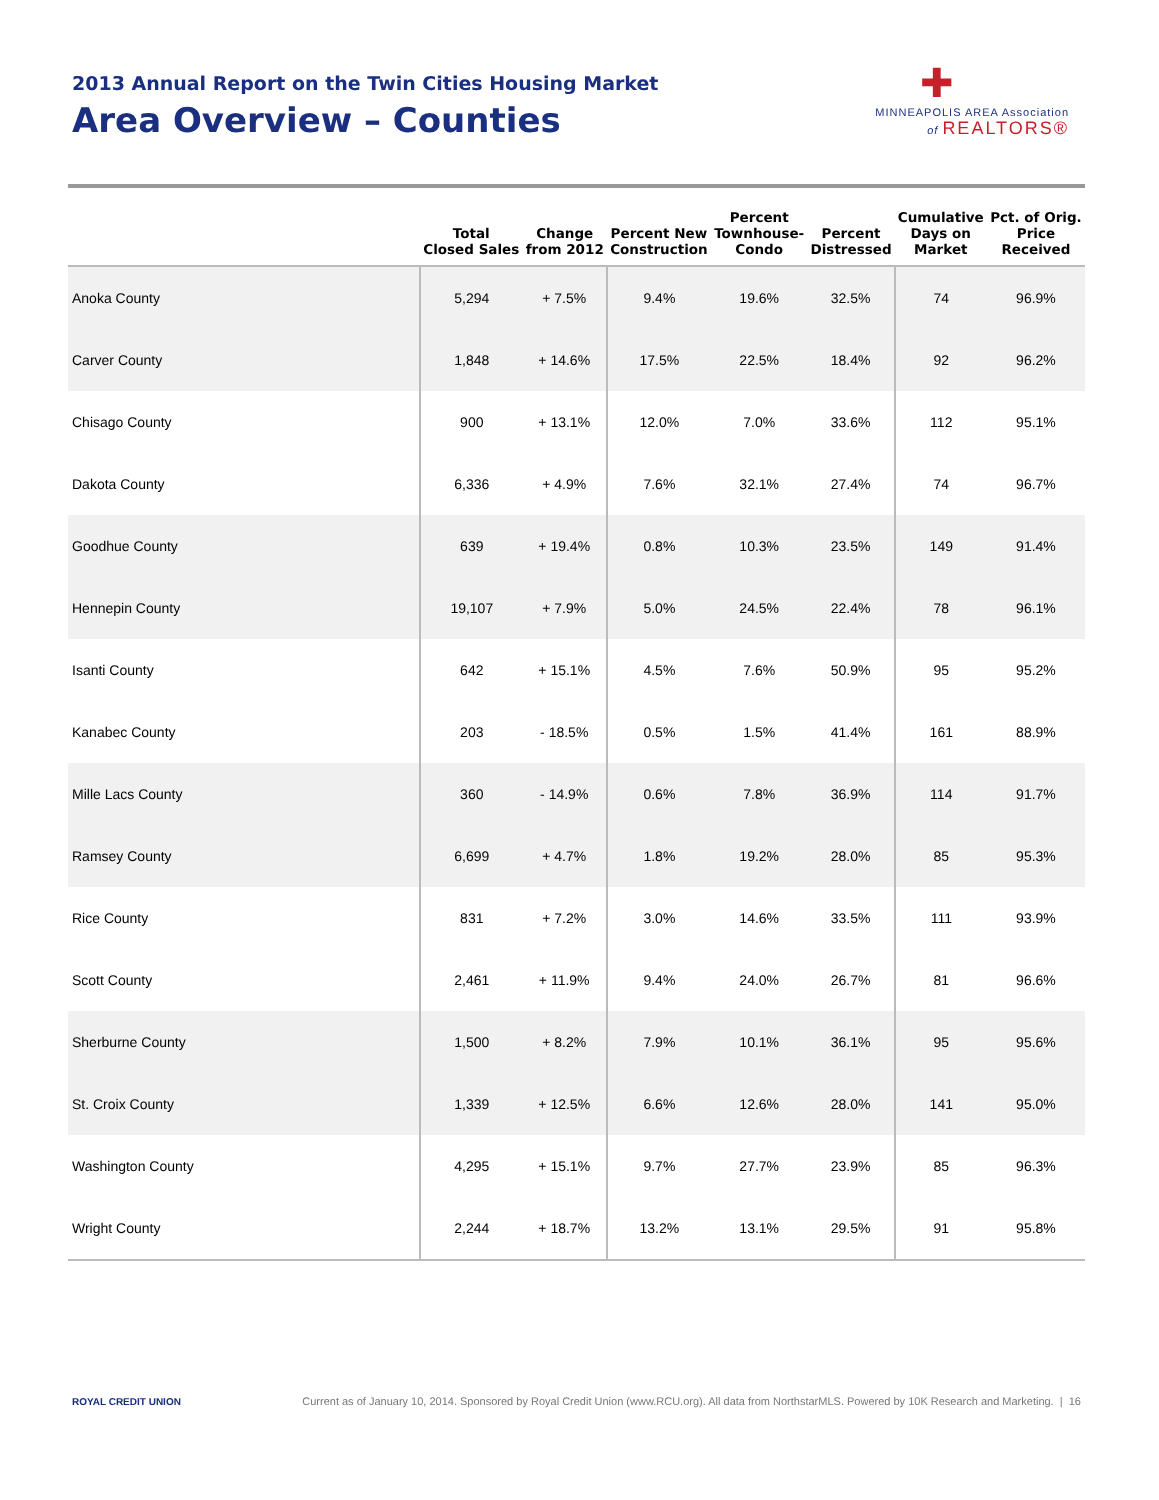2013 Annual Report on the Twin Cities Housing Market
Area Overview – Counties
✚
MINNEAPOLIS AREA Association
of REALTORS®
| | Total Closed Sales | Change from 2012 | Percent New Construction | Percent Townhouse- Condo | Percent Distressed | Cumulative Days on Market | Pct. of Orig. Price Received |
| --- | --- | --- | --- | --- | --- | --- | --- |
| Anoka County | 5,294 | + 7.5% | 9.4% | 19.6% | 32.5% | 74 | 96.9% |
| Carver County | 1,848 | + 14.6% | 17.5% | 22.5% | 18.4% | 92 | 96.2% |
| Chisago County | 900 | + 13.1% | 12.0% | 7.0% | 33.6% | 112 | 95.1% |
| Dakota County | 6,336 | + 4.9% | 7.6% | 32.1% | 27.4% | 74 | 96.7% |
| Goodhue County | 639 | + 19.4% | 0.8% | 10.3% | 23.5% | 149 | 91.4% |
| Hennepin County | 19,107 | + 7.9% | 5.0% | 24.5% | 22.4% | 78 | 96.1% |
| Isanti County | 642 | + 15.1% | 4.5% | 7.6% | 50.9% | 95 | 95.2% |
| Kanabec County | 203 | - 18.5% | 0.5% | 1.5% | 41.4% | 161 | 88.9% |
| Mille Lacs County | 360 | - 14.9% | 0.6% | 7.8% | 36.9% | 114 | 91.7% |
| Ramsey County | 6,699 | + 4.7% | 1.8% | 19.2% | 28.0% | 85 | 95.3% |
| Rice County | 831 | + 7.2% | 3.0% | 14.6% | 33.5% | 111 | 93.9% |
| Scott County | 2,461 | + 11.9% | 9.4% | 24.0% | 26.7% | 81 | 96.6% |
| Sherburne County | 1,500 | + 8.2% | 7.9% | 10.1% | 36.1% | 95 | 95.6% |
| St. Croix County | 1,339 | + 12.5% | 6.6% | 12.6% | 28.0% | 141 | 95.0% |
| Washington County | 4,295 | + 15.1% | 9.7% | 27.7% | 23.9% | 85 | 96.3% |
| Wright County | 2,244 | + 18.7% | 13.2% | 13.1% | 29.5% | 91 | 95.8% |
ROYAL CREDIT UNION Current as of January 10, 2014. Sponsored by Royal Credit Union (www.RCU.org). All data from NorthstarMLS. Powered by 10K Research and Marketing. | 16